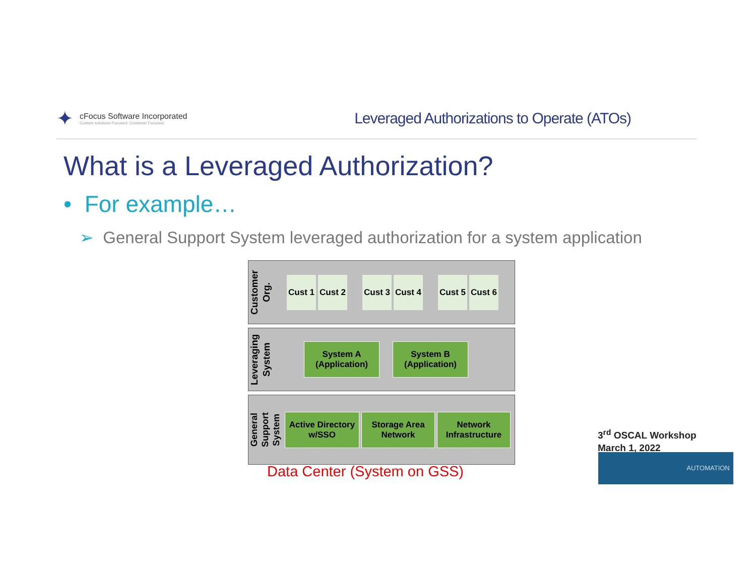✦
cFocus Software Incorporated
Custom solutions Focused. Customer Focused.
Leveraged Authorizations to Operate (ATOs)
What is a Leveraged Authorization?
• For example…
➢ General Support System leveraged authorization for a system application
Customer Org.
Cust 1
Cust 2
Cust 3
Cust 4
Cust 5
Cust 6
Leveraging System
System A
(Application)
System B
(Application)
General Support System
Active Directory
w/SSO
Storage Area
Network
Network
Infrastructure
Data Center (System on GSS)
3<sup>rd</sup> OSCAL Workshop
March 1, 2022
AUTOMATION